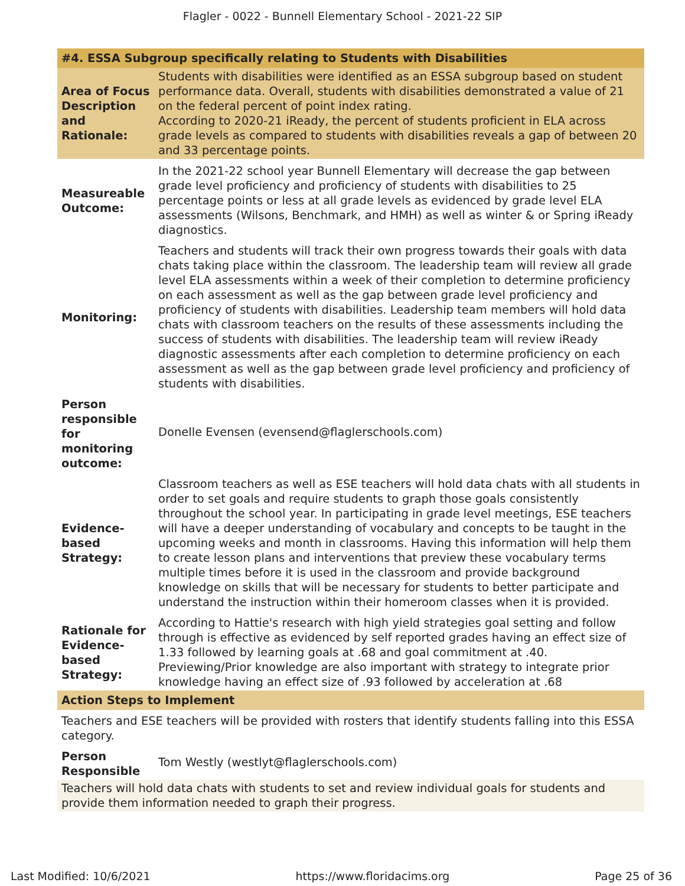Flagler - 0022 - Bunnell Elementary School - 2021-22 SIP
| #4. ESSA Subgroup specifically relating to Students with Disabilities | |
| Area of Focus Description and Rationale: | Students with disabilities were identified as an ESSA subgroup based on student performance data. Overall, students with disabilities demonstrated a value of 21 on the federal percent of point index rating. According to 2020-21 iReady, the percent of students proficient in ELA across grade levels as compared to students with disabilities reveals a gap of between 20 and 33 percentage points. |
| Measureable Outcome: | In the 2021-22 school year Bunnell Elementary will decrease the gap between grade level proficiency and proficiency of students with disabilities to 25 percentage points or less at all grade levels as evidenced by grade level ELA assessments (Wilsons, Benchmark, and HMH) as well as winter & or Spring iReady diagnostics. |
| Monitoring: | Teachers and students will track their own progress towards their goals with data chats taking place within the classroom. The leadership team will review all grade level ELA assessments within a week of their completion to determine proficiency on each assessment as well as the gap between grade level proficiency and proficiency of students with disabilities. Leadership team members will hold data chats with classroom teachers on the results of these assessments including the success of students with disabilities. The leadership team will review iReady diagnostic assessments after each completion to determine proficiency on each assessment as well as the gap between grade level proficiency and proficiency of students with disabilities. |
| Person responsible for monitoring outcome: | Donelle Evensen (evensend@flaglerschools.com) |
| Evidence-based Strategy: | Classroom teachers as well as ESE teachers will hold data chats with all students in order to set goals and require students to graph those goals consistently throughout the school year. In participating in grade level meetings, ESE teachers will have a deeper understanding of vocabulary and concepts to be taught in the upcoming weeks and month in classrooms. Having this information will help them to create lesson plans and interventions that preview these vocabulary terms multiple times before it is used in the classroom and provide background knowledge on skills that will be necessary for students to better participate and understand the instruction within their homeroom classes when it is provided. |
| Rationale for Evidence-based Strategy: | According to Hattie's research with high yield strategies goal setting and follow through is effective as evidenced by self reported grades having an effect size of 1.33 followed by learning goals at .68 and goal commitment at .40. Previewing/Prior knowledge are also important with strategy to integrate prior knowledge having an effect size of .93 followed by acceleration at .68 |
| Action Steps to Implement | |
| Teachers and ESE teachers will be provided with rosters that identify students falling into this ESSA category. | |
| Person Responsible | Tom Westly (westlyt@flaglerschools.com) |
| Teachers will hold data chats with students to set and review individual goals for students and provide them information needed to graph their progress. | |
Last Modified: 10/6/2021 https://www.floridacims.org Page 25 of 36